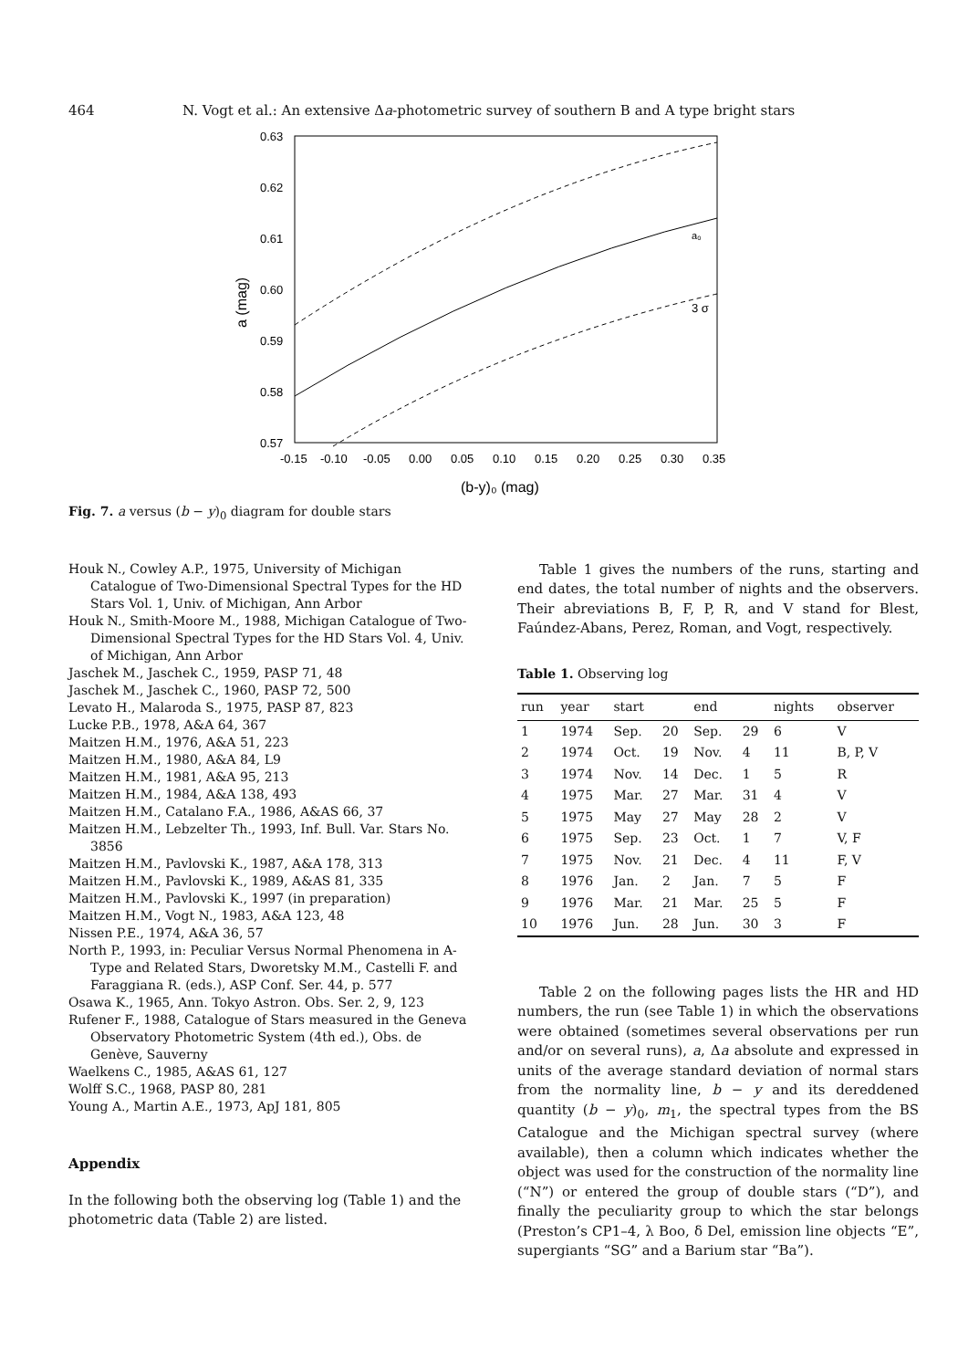464 N. Vogt et al.: An extensive Δa-photometric survey of southern B and A type bright stars
0.63
0.62
0.61
0.60
0.59
0.58
0.57
-0.15
-0.10
-0.05
0.00
0.05
0.10
0.15
0.20
0.25
0.30
0.35
(b-y)₀ (mag)
a (mag)
a₀
3 σ
Fig. 7. a versus (b − y)<sub>0</sub> diagram for double stars
Houk N., Cowley A.P., 1975, University of Michigan Catalogue of Two-Dimensional Spectral Types for the HD Stars Vol. 1, Univ. of Michigan, Ann Arbor
Houk N., Smith-Moore M., 1988, Michigan Catalogue of Two-Dimensional Spectral Types for the HD Stars Vol. 4, Univ. of Michigan, Ann Arbor
Jaschek M., Jaschek C., 1959, PASP 71, 48
Jaschek M., Jaschek C., 1960, PASP 72, 500
Levato H., Malaroda S., 1975, PASP 87, 823
Lucke P.B., 1978, A&A 64, 367
Maitzen H.M., 1976, A&A 51, 223
Maitzen H.M., 1980, A&A 84, L9
Maitzen H.M., 1981, A&A 95, 213
Maitzen H.M., 1984, A&A 138, 493
Maitzen H.M., Catalano F.A., 1986, A&AS 66, 37
Maitzen H.M., Lebzelter Th., 1993, Inf. Bull. Var. Stars No. 3856
Maitzen H.M., Pavlovski K., 1987, A&A 178, 313
Maitzen H.M., Pavlovski K., 1989, A&AS 81, 335
Maitzen H.M., Pavlovski K., 1997 (in preparation)
Maitzen H.M., Vogt N., 1983, A&A 123, 48
Nissen P.E., 1974, A&A 36, 57
North P., 1993, in: Peculiar Versus Normal Phenomena in A-Type and Related Stars, Dworetsky M.M., Castelli F. and Faraggiana R. (eds.), ASP Conf. Ser. 44, p. 577
Osawa K., 1965, Ann. Tokyo Astron. Obs. Ser. 2, 9, 123
Rufener F., 1988, Catalogue of Stars measured in the Geneva Observatory Photometric System (4th ed.), Obs. de Genève, Sauverny
Waelkens C., 1985, A&AS 61, 127
Wolff S.C., 1968, PASP 80, 281
Young A., Martin A.E., 1973, ApJ 181, 805
Appendix
In the following both the observing log (Table 1) and the photometric data (Table 2) are listed.
Table 1 gives the numbers of the runs, starting and end dates, the total number of nights and the observers. Their abreviations B, F, P, R, and V stand for Blest, Faúndez-Abans, Perez, Roman, and Vogt, respectively.
Table 1. Observing log
| run | year | start | | end | | nights | observer |
| --- | --- | --- | --- | --- | --- | --- | --- |
| 1 | 1974 | Sep. | 20 | Sep. | 29 | 6 | V |
| 2 | 1974 | Oct. | 19 | Nov. | 4 | 11 | B, P, V |
| 3 | 1974 | Nov. | 14 | Dec. | 1 | 5 | R |
| 4 | 1975 | Mar. | 27 | Mar. | 31 | 4 | V |
| 5 | 1975 | May | 27 | May | 28 | 2 | V |
| 6 | 1975 | Sep. | 23 | Oct. | 1 | 7 | V, F |
| 7 | 1975 | Nov. | 21 | Dec. | 4 | 11 | F, V |
| 8 | 1976 | Jan. | 2 | Jan. | 7 | 5 | F |
| 9 | 1976 | Mar. | 21 | Mar. | 25 | 5 | F |
| 10 | 1976 | Jun. | 28 | Jun. | 30 | 3 | F |
Table 2 on the following pages lists the HR and HD numbers, the run (see Table 1) in which the observations were obtained (sometimes several observations per run and/or on several runs), a, Δa absolute and expressed in units of the average standard deviation of normal stars from the normality line, b − y and its dereddened quantity (b − y)<sub>0</sub>, m<sub>1</sub>, the spectral types from the BS Catalogue and the Michigan spectral survey (where available), then a column which indicates whether the object was used for the construction of the normality line (“N”) or entered the group of double stars (“D”), and finally the peculiarity group to which the star belongs (Preston’s CP1–4, λ Boo, δ Del, emission line objects “E”, supergiants “SG” and a Barium star “Ba”).